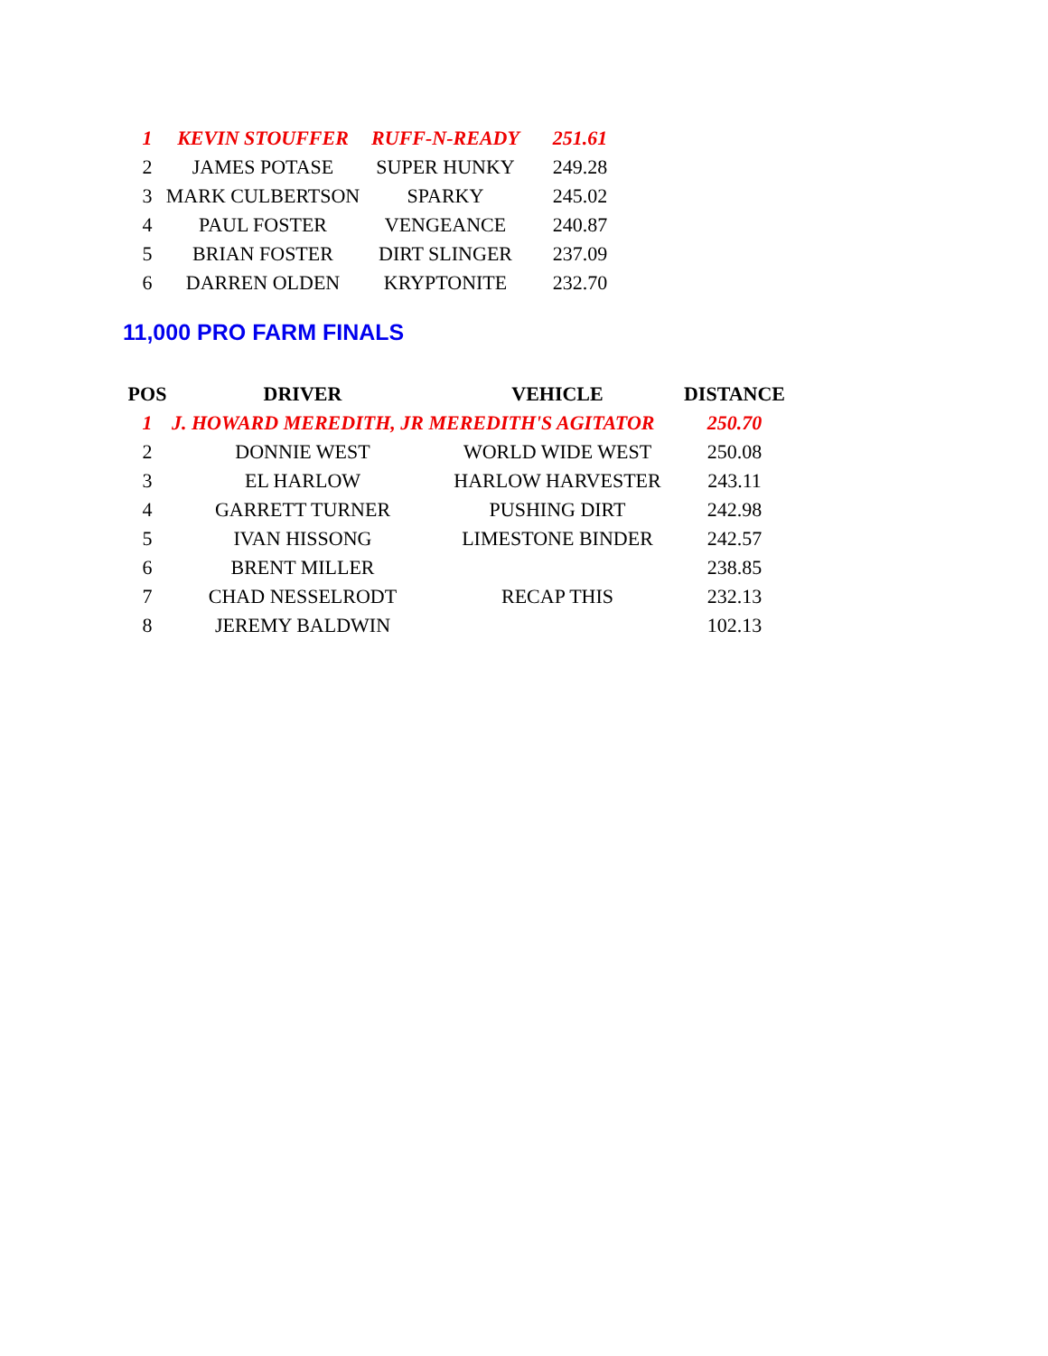| 1 | KEVIN STOUFFER | RUFF-N-READY | 251.61 |
| 2 | JAMES POTASE | SUPER HUNKY | 249.28 |
| 3 | MARK CULBERTSON | SPARKY | 245.02 |
| 4 | PAUL FOSTER | VENGEANCE | 240.87 |
| 5 | BRIAN FOSTER | DIRT SLINGER | 237.09 |
| 6 | DARREN OLDEN | KRYPTONITE | 232.70 |
11,000 PRO FARM FINALS
| POS | DRIVER | VEHICLE | DISTANCE |
| --- | --- | --- | --- |
| 1 | J. HOWARD MEREDITH, JR MEREDITH'S AGITATOR | | 250.70 |
| 2 | DONNIE WEST | WORLD WIDE WEST | 250.08 |
| 3 | EL HARLOW | HARLOW HARVESTER | 243.11 |
| 4 | GARRETT TURNER | PUSHING DIRT | 242.98 |
| 5 | IVAN HISSONG | LIMESTONE BINDER | 242.57 |
| 6 | BRENT MILLER | | 238.85 |
| 7 | CHAD NESSELRODT | RECAP THIS | 232.13 |
| 8 | JEREMY BALDWIN | | 102.13 |